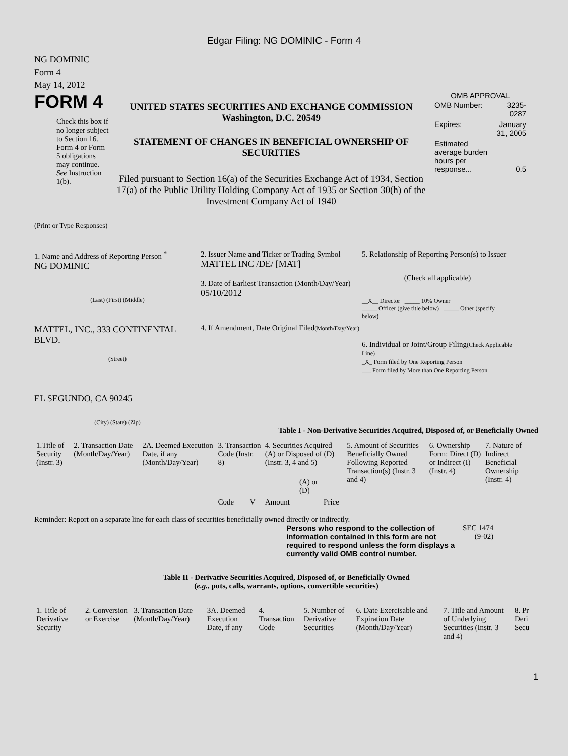Edgar Filing: NG DOMINIC - Form 4
NG DOMINIC
Form 4
May 14, 2012
FORM 4
Check this box if no longer subject to Section 16. Form 4 or Form 5 obligations may continue. See Instruction 1(b).
UNITED STATES SECURITIES AND EXCHANGE COMMISSION
Washington, D.C. 20549
STATEMENT OF CHANGES IN BENEFICIAL OWNERSHIP OF SECURITIES
Filed pursuant to Section 16(a) of the Securities Exchange Act of 1934, Section 17(a) of the Public Utility Holding Company Act of 1935 or Section 30(h) of the Investment Company Act of 1940
OMB APPROVAL
| OMB Number: | 3235-0287 |
| Expires: | January 31, 2005 |
| Estimated average burden hours per response... | 0.5 |
(Print or Type Responses)
1. Name and Address of Reporting Person <sup>*</sup>
NG DOMINIC
(Last) (First) (Middle)
MATTEL, INC., 333 CONTINENTAL BLVD.
(Street)
EL SEGUNDO, CA 90245
(City) (State) (Zip)
2. Issuer Name and Ticker or Trading Symbol
MATTEL INC /DE/ [MAT]
3. Date of Earliest Transaction (Month/Day/Year)
05/10/2012
4. If Amendment, Date Original Filed(Month/Day/Year)
5. Relationship of Reporting Person(s) to Issuer
(Check all applicable)
__X__ Director _____ 10% Owner
_____ Officer (give title below) _____ Other (specify below)
6. Individual or Joint/Group Filing(Check Applicable Line)
_X_ Form filed by One Reporting Person
___ Form filed by More than One Reporting Person
Table I - Non-Derivative Securities Acquired, Disposed of, or Beneficially Owned
| 1.Title of Security (Instr. 3) | 2. Transaction Date (Month/Day/Year) | 2A. Deemed Execution Date, if any (Month/Day/Year) | 3. Transaction Code (Instr. 8) | | 4. Securities Acquired (A) or Disposed of (D) (Instr. 3, 4 and 5) | | | 5. Amount of Securities Beneficially Owned Following Reported Transaction(s) (Instr. 3 and 4) | 6. Ownership Form: Direct (D) or Indirect (I) (Instr. 4) | 7. Nature of Indirect Beneficial Ownership (Instr. 4) |
| --- | --- | --- | --- | --- | --- | --- | --- | --- | --- | --- |
| | | | Code | V | Amount | (A) or (D) | Price | | | |
Reminder: Report on a separate line for each class of securities beneficially owned directly or indirectly.
Persons who respond to the collection of information contained in this form are not required to respond unless the form displays a currently valid OMB control number.
SEC 1474
(9-02)
Table II - Derivative Securities Acquired, Disposed of, or Beneficially Owned
(e.g., puts, calls, warrants, options, convertible securities)
| 1. Title of Derivative Security | 2. Conversion or Exercise | 3. Transaction Date (Month/Day/Year) | 3A. Deemed Execution Date, if any | 4. Transaction Code | 5. Number of Derivative Securities | 6. Date Exercisable and Expiration Date (Month/Day/Year) | 7. Title and Amount of Underlying Securities (Instr. 3 and 4) | 8. Pr Deri Secu |
| --- | --- | --- | --- | --- | --- | --- | --- | --- |
1